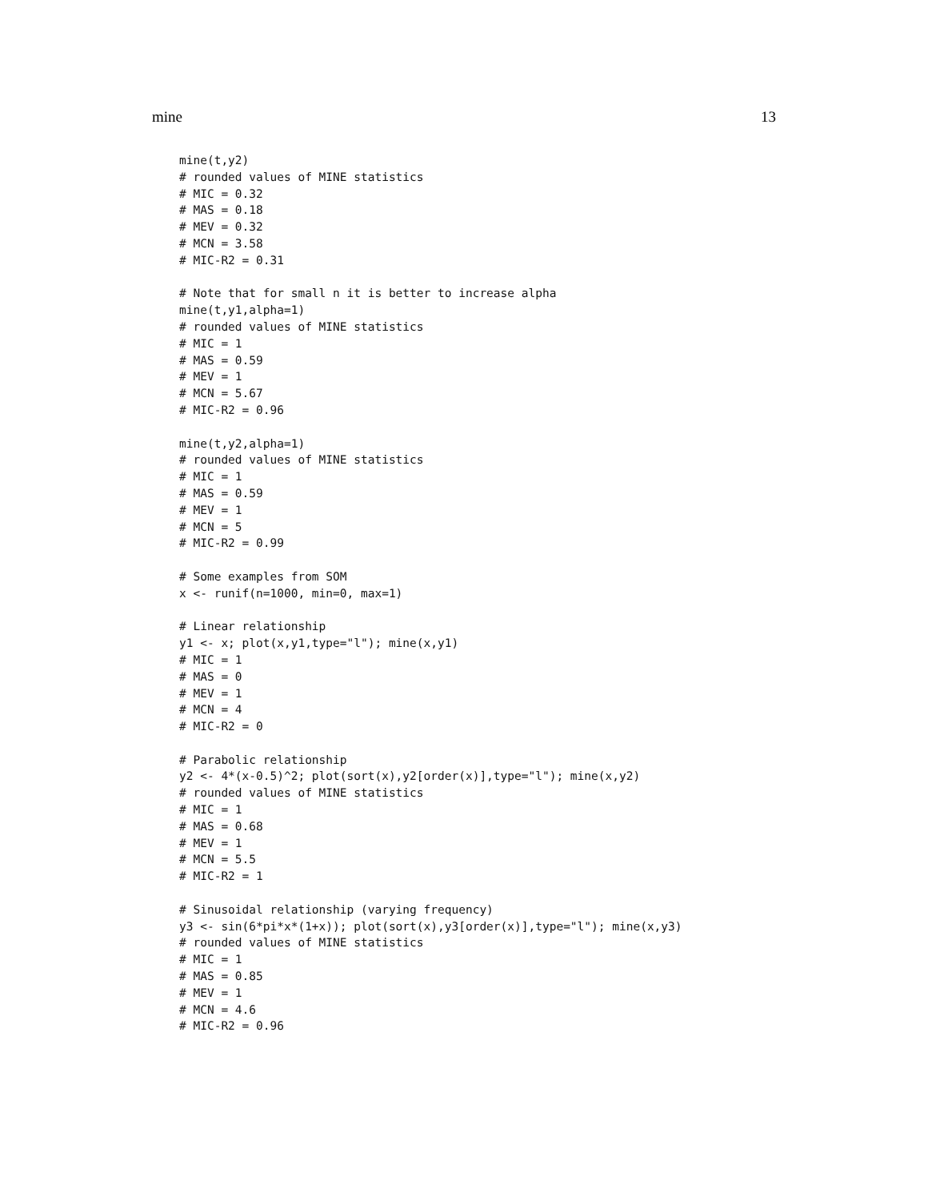mine 13
mine(t,y2)
# rounded values of MINE statistics
# MIC = 0.32
# MAS = 0.18
# MEV = 0.32
# MCN = 3.58
# MIC-R2 = 0.31

# Note that for small n it is better to increase alpha
mine(t,y1,alpha=1)
# rounded values of MINE statistics
# MIC = 1
# MAS = 0.59
# MEV = 1
# MCN = 5.67
# MIC-R2 = 0.96

mine(t,y2,alpha=1)
# rounded values of MINE statistics
# MIC = 1
# MAS = 0.59
# MEV = 1
# MCN = 5
# MIC-R2 = 0.99

# Some examples from SOM
x <- runif(n=1000, min=0, max=1)

# Linear relationship
y1 <- x; plot(x,y1,type="l"); mine(x,y1)
# MIC = 1
# MAS = 0
# MEV = 1
# MCN = 4
# MIC-R2 = 0

# Parabolic relationship
y2 <- 4*(x-0.5)^2; plot(sort(x),y2[order(x)],type="l"); mine(x,y2)
# rounded values of MINE statistics
# MIC = 1
# MAS = 0.68
# MEV = 1
# MCN = 5.5
# MIC-R2 = 1

# Sinusoidal relationship (varying frequency)
y3 <- sin(6*pi*x*(1+x)); plot(sort(x),y3[order(x)],type="l"); mine(x,y3)
# rounded values of MINE statistics
# MIC = 1
# MAS = 0.85
# MEV = 1
# MCN = 4.6
# MIC-R2 = 0.96